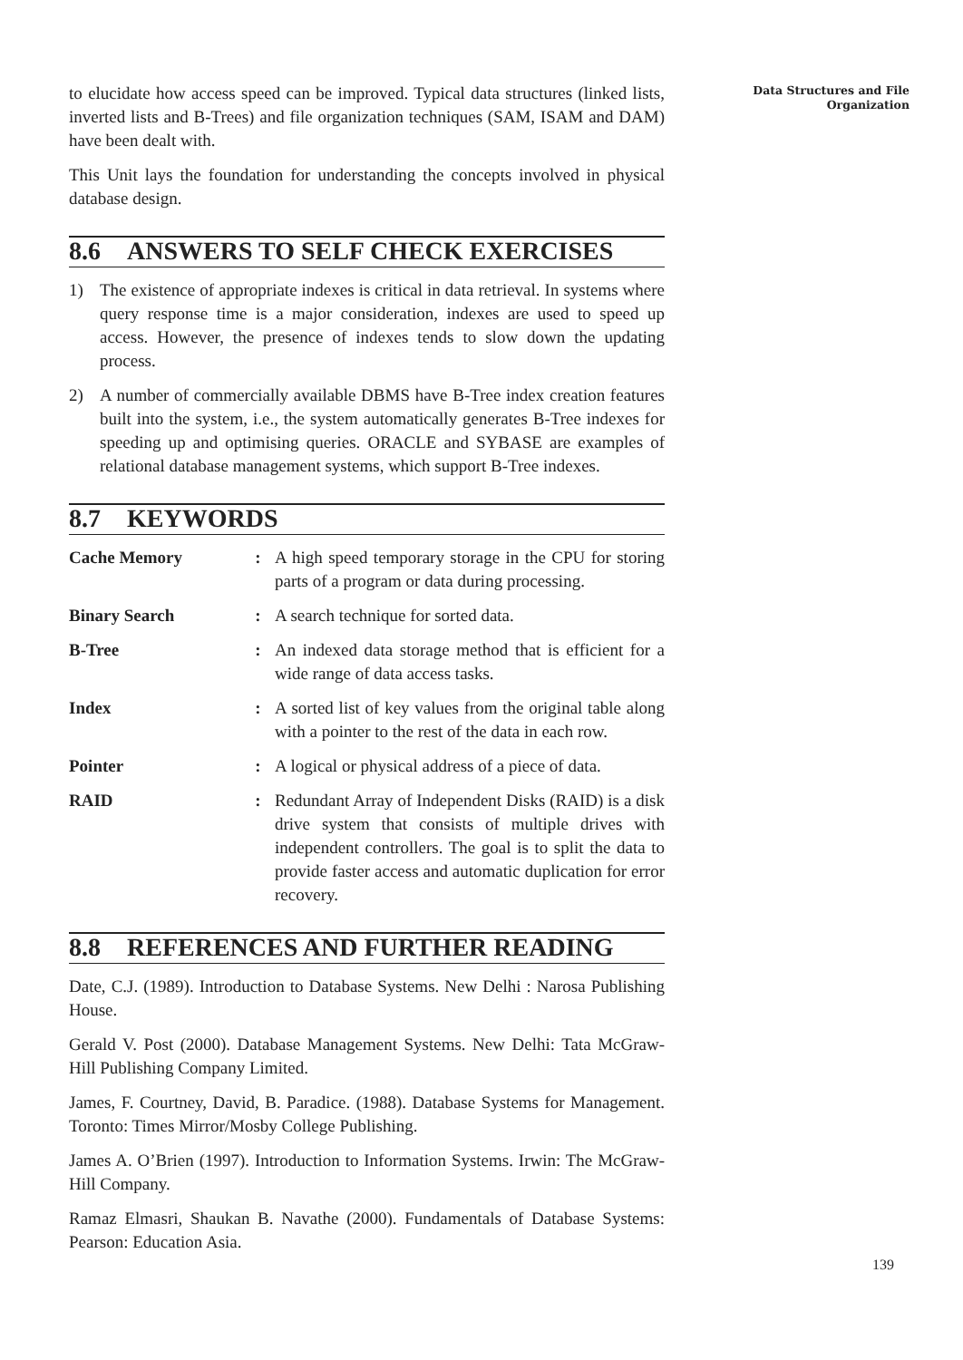to elucidate how access speed can be improved. Typical data structures (linked lists, inverted lists and B-Trees) and file organization techniques (SAM, ISAM and DAM) have been dealt with.
This Unit lays the foundation for understanding the concepts involved in physical database design.
8.6 ANSWERS TO SELF CHECK EXERCISES
1) The existence of appropriate indexes is critical in data retrieval. In systems where query response time is a major consideration, indexes are used to speed up access. However, the presence of indexes tends to slow down the updating process.
2) A number of commercially available DBMS have B-Tree index creation features built into the system, i.e., the system automatically generates B-Tree indexes for speeding up and optimising queries. ORACLE and SYBASE are examples of relational database management systems, which support B-Tree indexes.
8.7 KEYWORDS
Cache Memory: A high speed temporary storage in the CPU for storing parts of a program or data during processing.
Binary Search: A search technique for sorted data.
B-Tree: An indexed data storage method that is efficient for a wide range of data access tasks.
Index: A sorted list of key values from the original table along with a pointer to the rest of the data in each row.
Pointer: A logical or physical address of a piece of data.
RAID: Redundant Array of Independent Disks (RAID) is a disk drive system that consists of multiple drives with independent controllers. The goal is to split the data to provide faster access and automatic duplication for error recovery.
8.8 REFERENCES AND FURTHER READING
Date, C.J. (1989). Introduction to Database Systems. New Delhi : Narosa Publishing House.
Gerald V. Post (2000). Database Management Systems. New Delhi: Tata McGraw-Hill Publishing Company Limited.
James, F. Courtney, David, B. Paradice. (1988). Database Systems for Management. Toronto: Times Mirror/Mosby College Publishing.
James A. O’Brien (1997). Introduction to Information Systems. Irwin: The McGraw-Hill Company.
Ramaz Elmasri, Shaukan B. Navathe (2000). Fundamentals of Database Systems: Pearson: Education Asia.
Data Structures and File
Organization
139